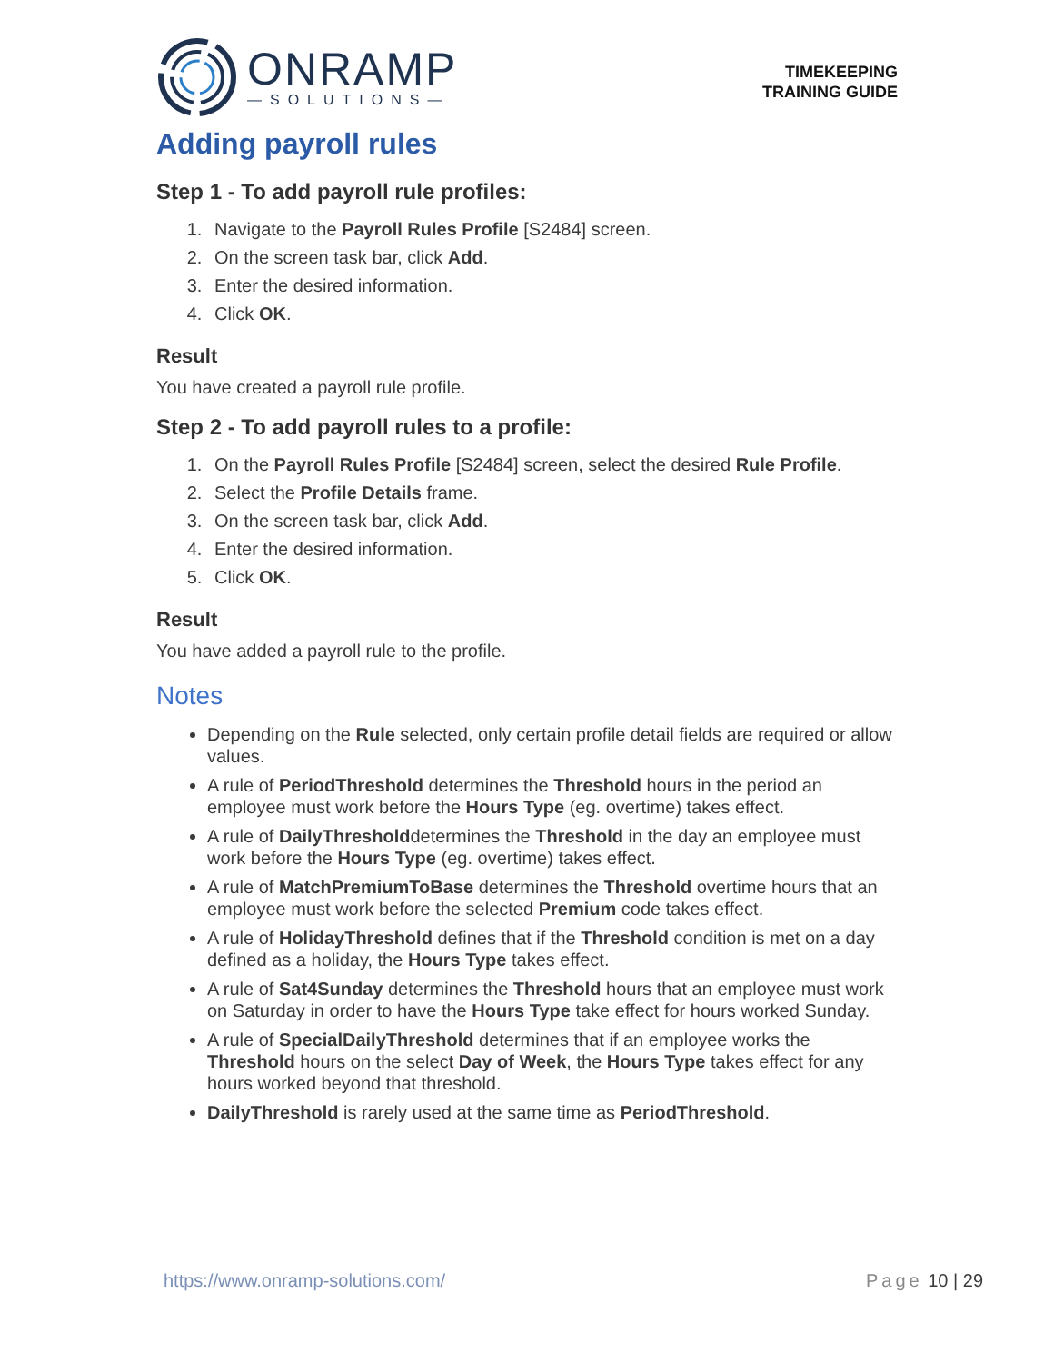ONRAMP
—SOLUTIONS—
TIMEKEEPING
TRAINING GUIDE
Adding payroll rules
Step 1 - To add payroll rule profiles:
1. Navigate to the Payroll Rules Profile [S2484] screen.
2. On the screen task bar, click Add.
3. Enter the desired information.
4. Click OK.
Result
You have created a payroll rule profile.
Step 2 - To add payroll rules to a profile:
1. On the Payroll Rules Profile [S2484] screen, select the desired Rule Profile.
2. Select the Profile Details frame.
3. On the screen task bar, click Add.
4. Enter the desired information.
5. Click OK.
Result
You have added a payroll rule to the profile.
Notes
Depending on the Rule selected, only certain profile detail fields are required or allow values.
A rule of PeriodThreshold determines the Threshold hours in the period an employee must work before the Hours Type (eg. overtime) takes effect.
A rule of DailyThresholddetermines the Threshold in the day an employee must work before the Hours Type (eg. overtime) takes effect.
A rule of MatchPremiumToBase determines the Threshold overtime hours that an employee must work before the selected Premium code takes effect.
A rule of HolidayThreshold defines that if the Threshold condition is met on a day defined as a holiday, the Hours Type takes effect.
A rule of Sat4Sunday determines the Threshold hours that an employee must work on Saturday in order to have the Hours Type take effect for hours worked Sunday.
A rule of SpecialDailyThreshold determines that if an employee works the Threshold hours on the select Day of Week, the Hours Type takes effect for any hours worked beyond that threshold.
DailyThreshold is rarely used at the same time as PeriodThreshold.
https://www.onramp-solutions.com/ Page 10 | 29